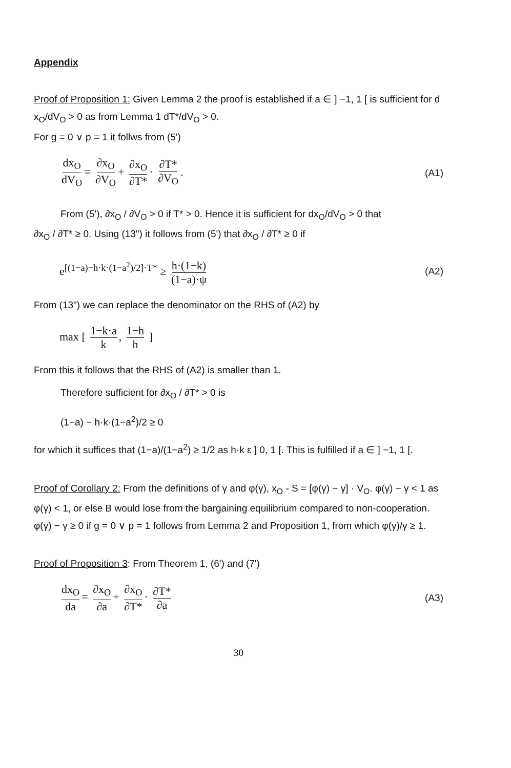Appendix
Proof of Proposition 1: Given Lemma 2 the proof is established if a ∈ ] −1, 1 [ is sufficient for d x<sub>O</sub>/dV<sub>O</sub> > 0 as from Lemma 1 dT*/dV<sub>O</sub> > 0.
For g = 0 ∨ p = 1 it follws from (5')
dx<sub>O</sub> dV<sub>O</sub> = ∂x<sub>O</sub> ∂V<sub>O</sub> + ∂x<sub>O</sub> ∂T* · ∂T* ∂V<sub>O</sub>.
(A1)
From (5'), ∂x<sub>O</sub> / ∂V<sub>O</sub> > 0 if T* > 0. Hence it is sufficient for dx<sub>O</sub>/dV<sub>O</sub> > 0 that
∂x<sub>O</sub> / ∂T* ≥ 0. Using (13") it follows from (5') that ∂x<sub>O</sub> / ∂T* ≥ 0 if
e<sup>[(1−a)−h·k·(1−a<sup>2</sup>)/2]·T*</sup> ≥ h·(1−k) (1−a)·ψ
(A2)
From (13") we can replace the denominator on the RHS of (A2) by
max [ 1−k·a k, 1−h h ]
From this it follows that the RHS of (A2) is smaller than 1.
Therefore sufficient for ∂x<sub>O</sub> / ∂T* > 0 is
(1−a) − h·k·(1−a<sup>2</sup>)/2 ≥ 0
for which it suffices that (1−a)/(1−a<sup>2</sup>) ≥ 1/2 as h·k ε ] 0, 1 [. This is fulfilled if a ∈ ] −1, 1 [.
Proof of Corollary 2: From the definitions of γ and φ(γ), x<sub>O</sub> - S = [φ(γ) − γ] · V<sub>O</sub>. φ(γ) − γ < 1 as φ(γ) < 1, or else B would lose from the bargaining equilibrium compared to non-cooperation. φ(γ) − γ ≥ 0 if g = 0 ∨ p = 1 follows from Lemma 2 and Proposition 1, from which φ(γ)/γ ≥ 1.
Proof of Proposition 3: From Theorem 1, (6') and (7')
dx<sub>O</sub> da = ∂x<sub>O</sub> ∂a + ∂x<sub>O</sub> ∂T* · ∂T* ∂a
(A3)
30